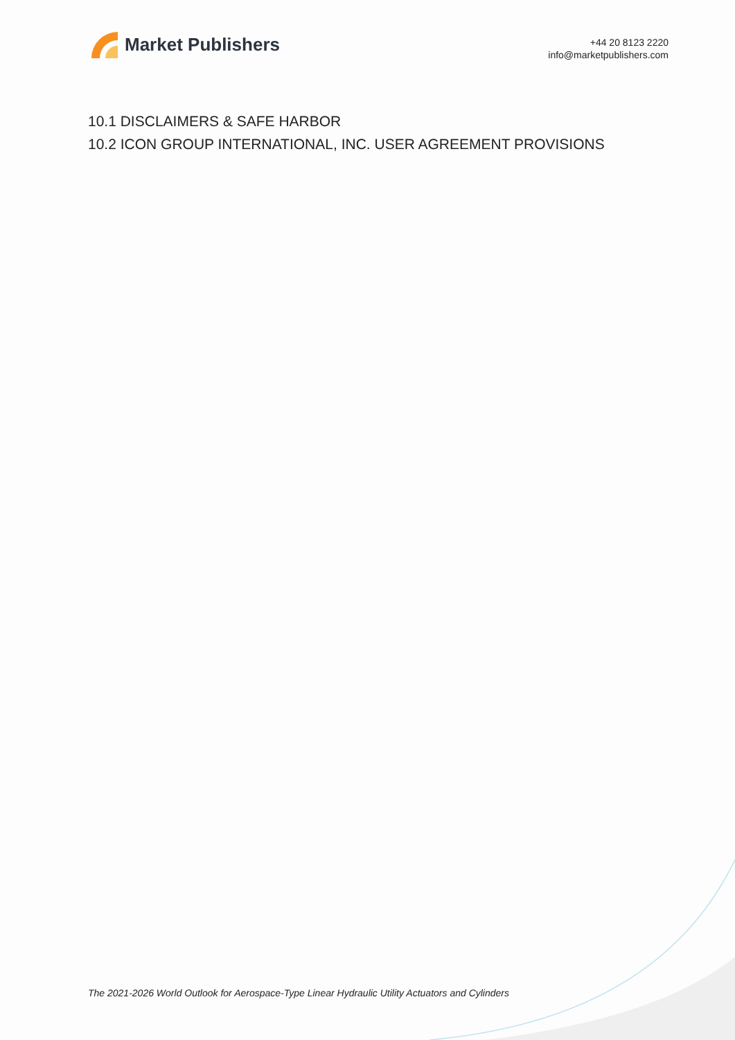Market Publishers
+44 20 8123 2220
info@marketpublishers.com
10.1 DISCLAIMERS & SAFE HARBOR
10.2 ICON GROUP INTERNATIONAL, INC. USER AGREEMENT PROVISIONS
The 2021-2026 World Outlook for Aerospace-Type Linear Hydraulic Utility Actuators and Cylinders